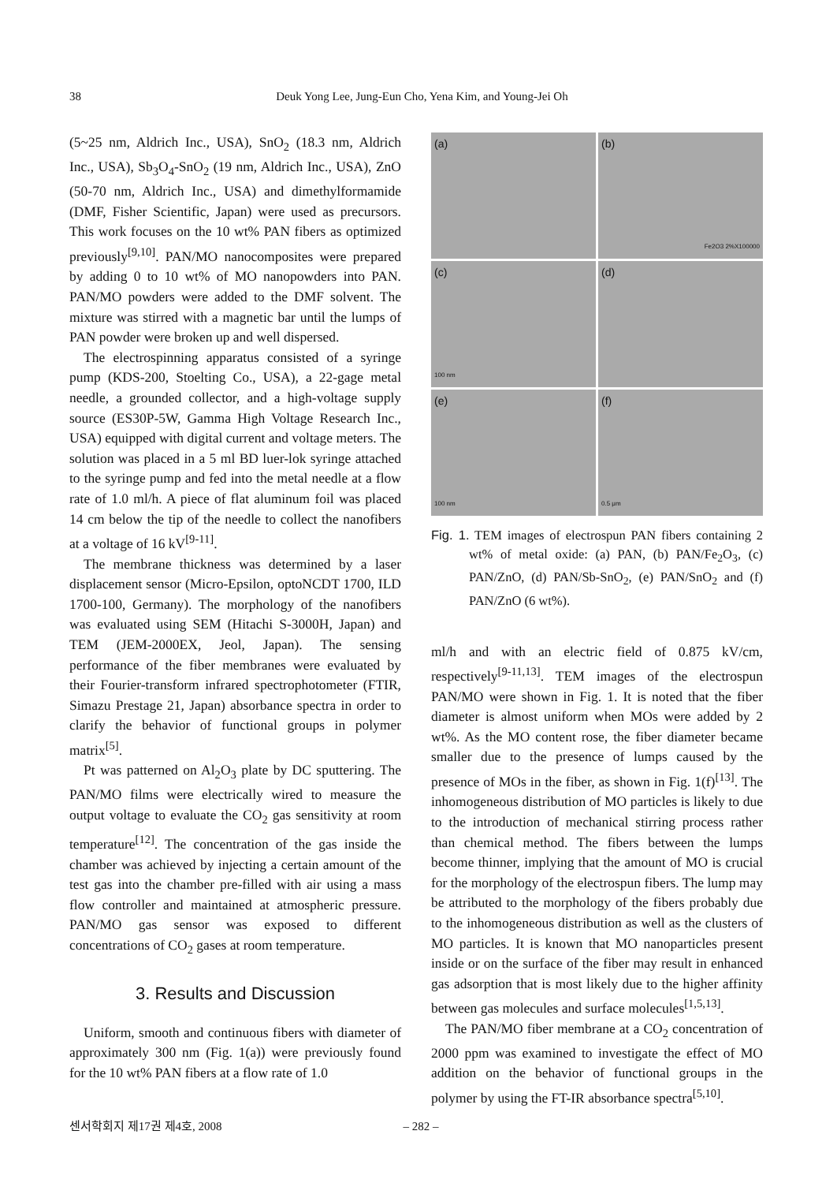38 Deuk Yong Lee, Jung-Eun Cho, Yena Kim, and Young-Jei Oh
(5~25 nm, Aldrich Inc., USA), SnO<sub>2</sub> (18.3 nm, Aldrich Inc., USA), Sb<sub>3</sub>O<sub>4</sub>-SnO<sub>2</sub> (19 nm, Aldrich Inc., USA), ZnO (50-70 nm, Aldrich Inc., USA) and dimethylformamide (DMF, Fisher Scientific, Japan) were used as precursors. This work focuses on the 10 wt% PAN fibers as optimized previously<sup>[9,10]</sup>. PAN/MO nanocomposites were prepared by adding 0 to 10 wt% of MO nanopowders into PAN. PAN/MO powders were added to the DMF solvent. The mixture was stirred with a magnetic bar until the lumps of PAN powder were broken up and well dispersed.
The electrospinning apparatus consisted of a syringe pump (KDS-200, Stoelting Co., USA), a 22-gage metal needle, a grounded collector, and a high-voltage supply source (ES30P-5W, Gamma High Voltage Research Inc., USA) equipped with digital current and voltage meters. The solution was placed in a 5 ml BD luer-lok syringe attached to the syringe pump and fed into the metal needle at a flow rate of 1.0 ml/h. A piece of flat aluminum foil was placed 14 cm below the tip of the needle to collect the nanofibers at a voltage of 16 kV<sup>[9-11]</sup>.
The membrane thickness was determined by a laser displacement sensor (Micro-Epsilon, optoNCDT 1700, ILD 1700-100, Germany). The morphology of the nanofibers was evaluated using SEM (Hitachi S-3000H, Japan) and TEM (JEM-2000EX, Jeol, Japan). The sensing performance of the fiber membranes were evaluated by their Fourier-transform infrared spectrophotometer (FTIR, Simazu Prestage 21, Japan) absorbance spectra in order to clarify the behavior of functional groups in polymer matrix<sup>[5]</sup>.
Pt was patterned on Al<sub>2</sub>O<sub>3</sub> plate by DC sputtering. The PAN/MO films were electrically wired to measure the output voltage to evaluate the CO<sub>2</sub> gas sensitivity at room temperature<sup>[12]</sup>. The concentration of the gas inside the chamber was achieved by injecting a certain amount of the test gas into the chamber pre-filled with air using a mass flow controller and maintained at atmospheric pressure. PAN/MO gas sensor was exposed to different concentrations of CO<sub>2</sub> gases at room temperature.
3. Results and Discussion
Uniform, smooth and continuous fibers with diameter of approximately 300 nm (Fig. 1(a)) were previously found for the 10 wt% PAN fibers at a flow rate of 1.0
(a)
(b)
Fe2O3 2%X100000
(c)
100 nm
(d)
(e)
100 nm
(f)
0.5 μm
Fig. 1. TEM images of electrospun PAN fibers containing 2 wt% of metal oxide: (a) PAN, (b) PAN/Fe<sub>2</sub>O<sub>3</sub>, (c) PAN/ZnO, (d) PAN/Sb-SnO<sub>2</sub>, (e) PAN/SnO<sub>2</sub> and (f) PAN/ZnO (6 wt%).
ml/h and with an electric field of 0.875 kV/cm, respectively<sup>[9-11,13]</sup>. TEM images of the electrospun PAN/MO were shown in Fig. 1. It is noted that the fiber diameter is almost uniform when MOs were added by 2 wt%. As the MO content rose, the fiber diameter became smaller due to the presence of lumps caused by the presence of MOs in the fiber, as shown in Fig. 1(f)<sup>[13]</sup>. The inhomogeneous distribution of MO particles is likely to due to the introduction of mechanical stirring process rather than chemical method. The fibers between the lumps become thinner, implying that the amount of MO is crucial for the morphology of the electrospun fibers. The lump may be attributed to the morphology of the fibers probably due to the inhomogeneous distribution as well as the clusters of MO particles. It is known that MO nanoparticles present inside or on the surface of the fiber may result in enhanced gas adsorption that is most likely due to the higher affinity between gas molecules and surface molecules<sup>[1,5,13]</sup>.
The PAN/MO fiber membrane at a CO<sub>2</sub> concentration of 2000 ppm was examined to investigate the effect of MO addition on the behavior of functional groups in the polymer by using the FT-IR absorbance spectra<sup>[5,10]</sup>.
센서학회지 제17권 제4호, 2008 – 282 –